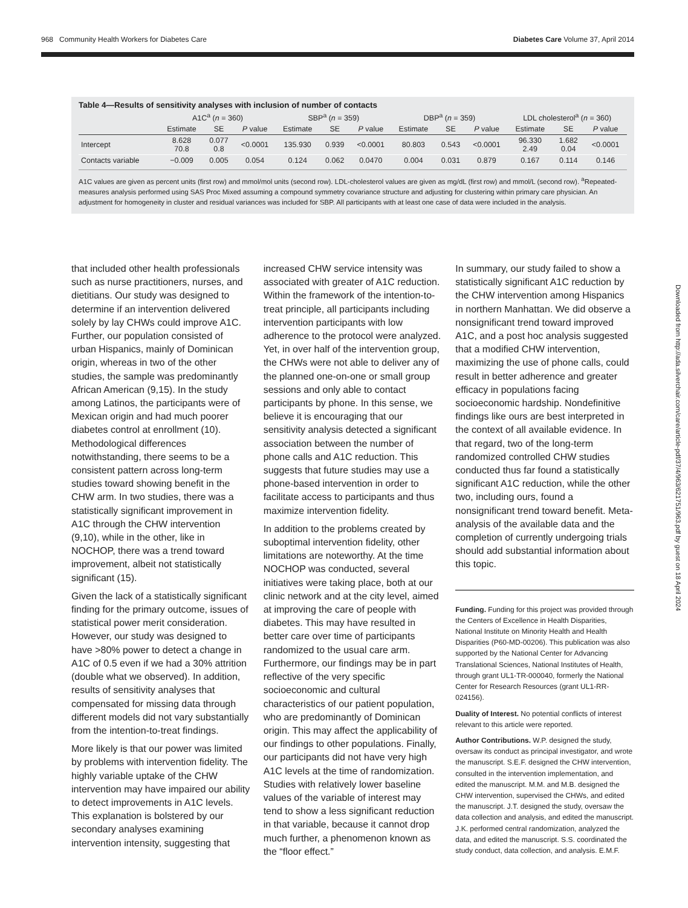968 Community Health Workers for Diabetes Care Diabetes Care Volume 37, April 2014
Table 4—Results of sensitivity analyses with inclusion of number of contacts
| | A1C<sup>a</sup> ( n = 360) | | | SBP<sup>a</sup> ( n = 359) | | | DBP<sup>a</sup> ( n = 359) | | | LDL cholesterol<sup>a</sup> ( n = 360) | | |
| --- | --- | --- | --- | --- | --- | --- | --- | --- | --- | --- | --- | --- |
| | Estimate | SE | P value | Estimate | SE | P value | Estimate | SE | P value | Estimate | SE | P value |
| Intercept | 8.628 70.8 | 0.077 0.8 | <0.0001 | 135.930 | 0.939 | <0.0001 | 80.803 | 0.543 | <0.0001 | 96.330 2.49 | 1.682 0.04 | <0.0001 |
| Contacts variable | −0.009 | 0.005 | 0.054 | 0.124 | 0.062 | 0.0470 | 0.004 | 0.031 | 0.879 | 0.167 | 0.114 | 0.146 |
A1C values are given as percent units (first row) and mmol/mol units (second row). LDL-cholesterol values are given as mg/dL (first row) and mmol/L (second row). <sup>a</sup>Repeated-measures analysis performed using SAS Proc Mixed assuming a compound symmetry covariance structure and adjusting for clustering within primary care physician. An adjustment for homogeneity in cluster and residual variances was included for SBP. All participants with at least one case of data were included in the analysis.
that included other health professionals such as nurse practitioners, nurses, and dietitians. Our study was designed to determine if an intervention delivered solely by lay CHWs could improve A1C. Further, our population consisted of urban Hispanics, mainly of Dominican origin, whereas in two of the other studies, the sample was predominantly African American (9,15). In the study among Latinos, the participants were of Mexican origin and had much poorer diabetes control at enrollment (10). Methodological differences notwithstanding, there seems to be a consistent pattern across long-term studies toward showing benefit in the CHW arm. In two studies, there was a statistically significant improvement in A1C through the CHW intervention (9,10), while in the other, like in NOCHOP, there was a trend toward improvement, albeit not statistically significant (15).
Given the lack of a statistically significant finding for the primary outcome, issues of statistical power merit consideration. However, our study was designed to have >80% power to detect a change in A1C of 0.5 even if we had a 30% attrition (double what we observed). In addition, results of sensitivity analyses that compensated for missing data through different models did not vary substantially from the intention-to-treat findings.
More likely is that our power was limited by problems with intervention fidelity. The highly variable uptake of the CHW intervention may have impaired our ability to detect improvements in A1C levels. This explanation is bolstered by our secondary analyses examining intervention intensity, suggesting that
increased CHW service intensity was associated with greater of A1C reduction. Within the framework of the intention-to-treat principle, all participants including intervention participants with low adherence to the protocol were analyzed. Yet, in over half of the intervention group, the CHWs were not able to deliver any of the planned one-on-one or small group sessions and only able to contact participants by phone. In this sense, we believe it is encouraging that our sensitivity analysis detected a significant association between the number of phone calls and A1C reduction. This suggests that future studies may use a phone-based intervention in order to facilitate access to participants and thus maximize intervention fidelity.
In addition to the problems created by suboptimal intervention fidelity, other limitations are noteworthy. At the time NOCHOP was conducted, several initiatives were taking place, both at our clinic network and at the city level, aimed at improving the care of people with diabetes. This may have resulted in better care over time of participants randomized to the usual care arm. Furthermore, our findings may be in part reflective of the very specific socioeconomic and cultural characteristics of our patient population, who are predominantly of Dominican origin. This may affect the applicability of our findings to other populations. Finally, our participants did not have very high A1C levels at the time of randomization. Studies with relatively lower baseline values of the variable of interest may tend to show a less significant reduction in that variable, because it cannot drop much further, a phenomenon known as the “floor effect.”
In summary, our study failed to show a statistically significant A1C reduction by the CHW intervention among Hispanics in northern Manhattan. We did observe a nonsignificant trend toward improved A1C, and a post hoc analysis suggested that a modified CHW intervention, maximizing the use of phone calls, could result in better adherence and greater efficacy in populations facing socioeconomic hardship. Nondefinitive findings like ours are best interpreted in the context of all available evidence. In that regard, two of the long-term randomized controlled CHW studies conducted thus far found a statistically significant A1C reduction, while the other two, including ours, found a nonsignificant trend toward benefit. Meta-analysis of the available data and the completion of currently undergoing trials should add substantial information about this topic.
Funding. Funding for this project was provided through the Centers of Excellence in Health Disparities, National Institute on Minority Health and Health Disparities (P60-MD-00206). This publication was also supported by the National Center for Advancing Translational Sciences, National Institutes of Health, through grant UL1-TR-000040, formerly the National Center for Research Resources (grant UL1-RR-024156).
Duality of Interest. No potential conflicts of interest relevant to this article were reported.
Author Contributions. W.P. designed the study, oversaw its conduct as principal investigator, and wrote the manuscript. S.E.F. designed the CHW intervention, consulted in the intervention implementation, and edited the manuscript. M.M. and M.B. designed the CHW intervention, supervised the CHWs, and edited the manuscript. J.T. designed the study, oversaw the data collection and analysis, and edited the manuscript. J.K. performed central randomization, analyzed the data, and edited the manuscript. S.S. coordinated the study conduct, data collection, and analysis. E.M.F.
Downloaded from http://ada.silverchair.com/care/article-pdf/37/4/963/621751/963.pdf by guest on 18 April 2024